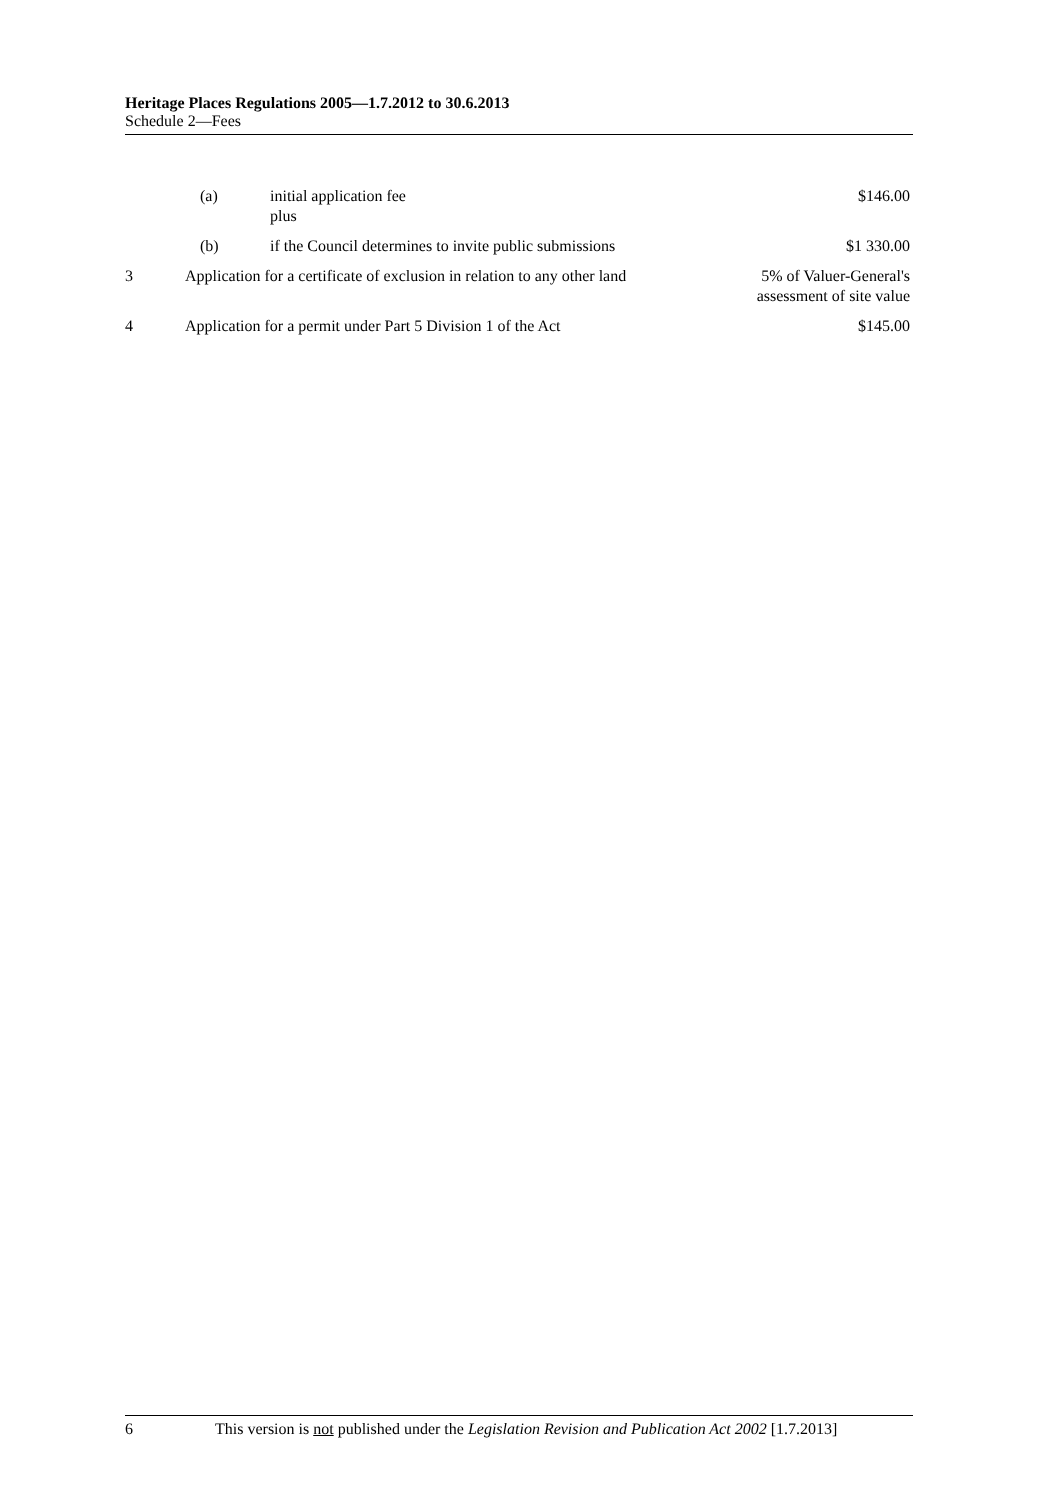Heritage Places Regulations 2005—1.7.2012 to 30.6.2013
Schedule 2—Fees
| | (a) | initial application fee plus | $146.00 |
| | (b) | if the Council determines to invite public submissions | $1 330.00 |
| 3 | Application for a certificate of exclusion in relation to any other land | | 5% of Valuer-General's assessment of site value |
| 4 | Application for a permit under Part 5 Division 1 of the Act | | $145.00 |
6 This version is not published under the Legislation Revision and Publication Act 2002 [1.7.2013]